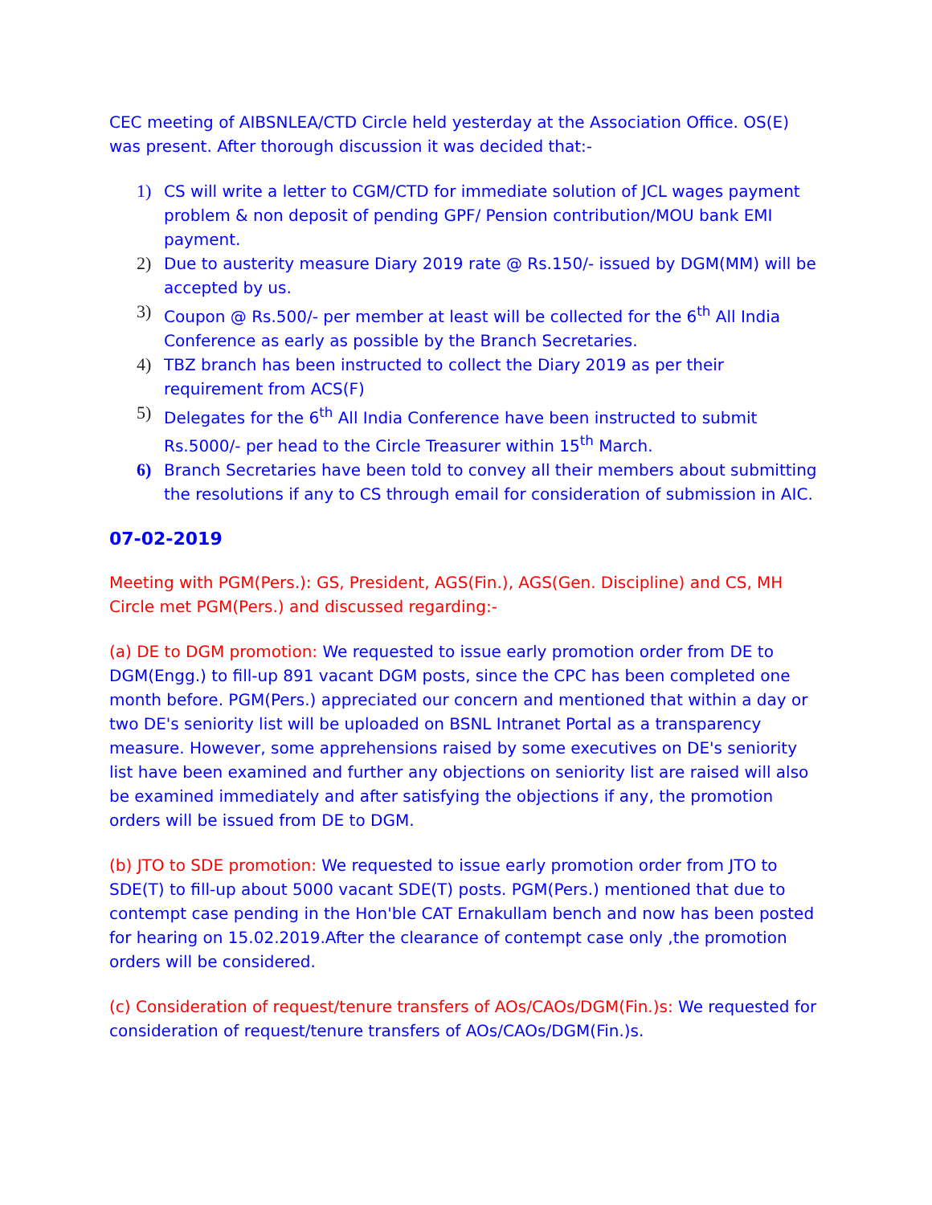CEC meeting of AIBSNLEA/CTD Circle held yesterday at the Association Office. OS(E) was present. After thorough discussion it was decided that:-
1) CS will write a letter to CGM/CTD for immediate solution of JCL wages payment problem & non deposit of pending GPF/ Pension contribution/MOU bank EMI payment.
2) Due to austerity measure Diary 2019 rate @ Rs.150/- issued by DGM(MM) will be accepted by us.
3) Coupon @ Rs.500/- per member at least will be collected for the 6<sup>th</sup> All India Conference as early as possible by the Branch Secretaries.
4) TBZ branch has been instructed to collect the Diary 2019 as per their requirement from ACS(F)
5) Delegates for the 6<sup>th</sup> All India Conference have been instructed to submit Rs.5000/- per head to the Circle Treasurer within 15<sup>th</sup> March.
6) Branch Secretaries have been told to convey all their members about submitting the resolutions if any to CS through email for consideration of submission in AIC.
07-02-2019
Meeting with PGM(Pers.): GS, President, AGS(Fin.), AGS(Gen. Discipline) and CS, MH Circle met PGM(Pers.) and discussed regarding:-
(a) DE to DGM promotion: We requested to issue early promotion order from DE to DGM(Engg.) to fill-up 891 vacant DGM posts, since the CPC has been completed one month before. PGM(Pers.) appreciated our concern and mentioned that within a day or two DE's seniority list will be uploaded on BSNL Intranet Portal as a transparency measure. However, some apprehensions raised by some executives on DE's seniority list have been examined and further any objections on seniority list are raised will also be examined immediately and after satisfying the objections if any, the promotion orders will be issued from DE to DGM.
(b) JTO to SDE promotion: We requested to issue early promotion order from JTO to SDE(T) to fill-up about 5000 vacant SDE(T) posts. PGM(Pers.) mentioned that due to contempt case pending in the Hon'ble CAT Ernakullam bench and now has been posted for hearing on 15.02.2019.After the clearance of contempt case only ,the promotion orders will be considered.
(c) Consideration of request/tenure transfers of AOs/CAOs/DGM(Fin.)s: We requested for consideration of request/tenure transfers of AOs/CAOs/DGM(Fin.)s.